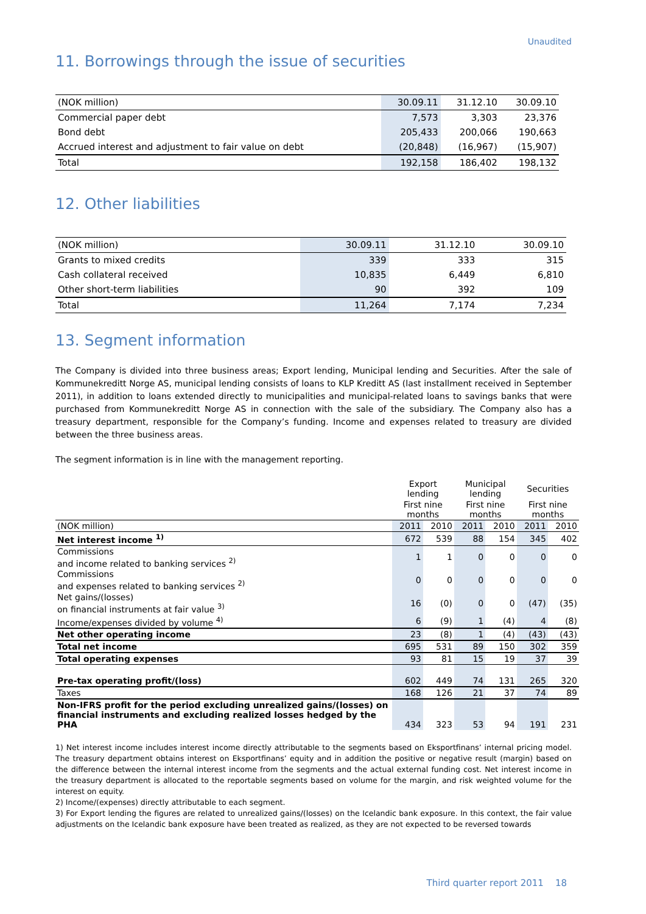Unaudited
11. Borrowings through the issue of securities
| (NOK million) | 30.09.11 | 31.12.10 | 30.09.10 |
| Commercial paper debt | 7,573 | 3,303 | 23,376 |
| Bond debt | 205,433 | 200,066 | 190,663 |
| Accrued interest and adjustment to fair value on debt | (20,848) | (16,967) | (15,907) |
| Total | 192,158 | 186,402 | 198,132 |
12. Other liabilities
| (NOK million) | 30.09.11 | 31.12.10 | 30.09.10 |
| Grants to mixed credits | 339 | 333 | 315 |
| Cash collateral received | 10,835 | 6,449 | 6,810 |
| Other short-term liabilities | 90 | 392 | 109 |
| Total | 11,264 | 7,174 | 7,234 |
13. Segment information
The Company is divided into three business areas; Export lending, Municipal lending and Securities. After the sale of Kommunekreditt Norge AS, municipal lending consists of loans to KLP Kreditt AS (last installment received in September 2011), in addition to loans extended directly to municipalities and municipal-related loans to savings banks that were purchased from Kommunekreditt Norge AS in connection with the sale of the subsidiary. The Company also has a treasury department, responsible for the Company’s funding. Income and expenses related to treasury are divided between the three business areas.
The segment information is in line with the management reporting.
| | Export lending | | Municipal lending | | Securities | |
| --- | --- | --- | --- | --- | --- | --- |
| | First nine months | | First nine months | | First nine months | |
| (NOK million) | 2011 | 2010 | 2011 | 2010 | 2011 | 2010 |
| Net interest income <sup>1)</sup> | 672 | 539 | 88 | 154 | 345 | 402 |
| Commissions and income related to banking services <sup>2)</sup> | 1 | 1 | 0 | 0 | 0 | 0 |
| Commissions and expenses related to banking services <sup>2)</sup> | 0 | 0 | 0 | 0 | 0 | 0 |
| Net gains/(losses) on financial instruments at fair value <sup>3)</sup> | 16 | (0) | 0 | 0 | (47) | (35) |
| Income/expenses divided by volume <sup>4)</sup> | 6 | (9) | 1 | (4) | 4 | (8) |
| Net other operating income | 23 | (8) | 1 | (4) | (43) | (43) |
| Total net income | 695 | 531 | 89 | 150 | 302 | 359 |
| Total operating expenses | 93 | 81 | 15 | 19 | 37 | 39 |
| Pre-tax operating profit/(loss) | 602 | 449 | 74 | 131 | 265 | 320 |
| Taxes | 168 | 126 | 21 | 37 | 74 | 89 |
| Non-IFRS profit for the period excluding unrealized gains/(losses) on financial instruments and excluding realized losses hedged by the PHA | 434 | 323 | 53 | 94 | 191 | 231 |
1) Net interest income includes interest income directly attributable to the segments based on Eksportfinans’ internal pricing model. The treasury department obtains interest on Eksportfinans’ equity and in addition the positive or negative result (margin) based on the difference between the internal interest income from the segments and the actual external funding cost. Net interest income in the treasury department is allocated to the reportable segments based on volume for the margin, and risk weighted volume for the interest on equity.
2) Income/(expenses) directly attributable to each segment.
3) For Export lending the figures are related to unrealized gains/(losses) on the Icelandic bank exposure. In this context, the fair value adjustments on the Icelandic bank exposure have been treated as realized, as they are not expected to be reversed towards
Third quarter report 2011 18